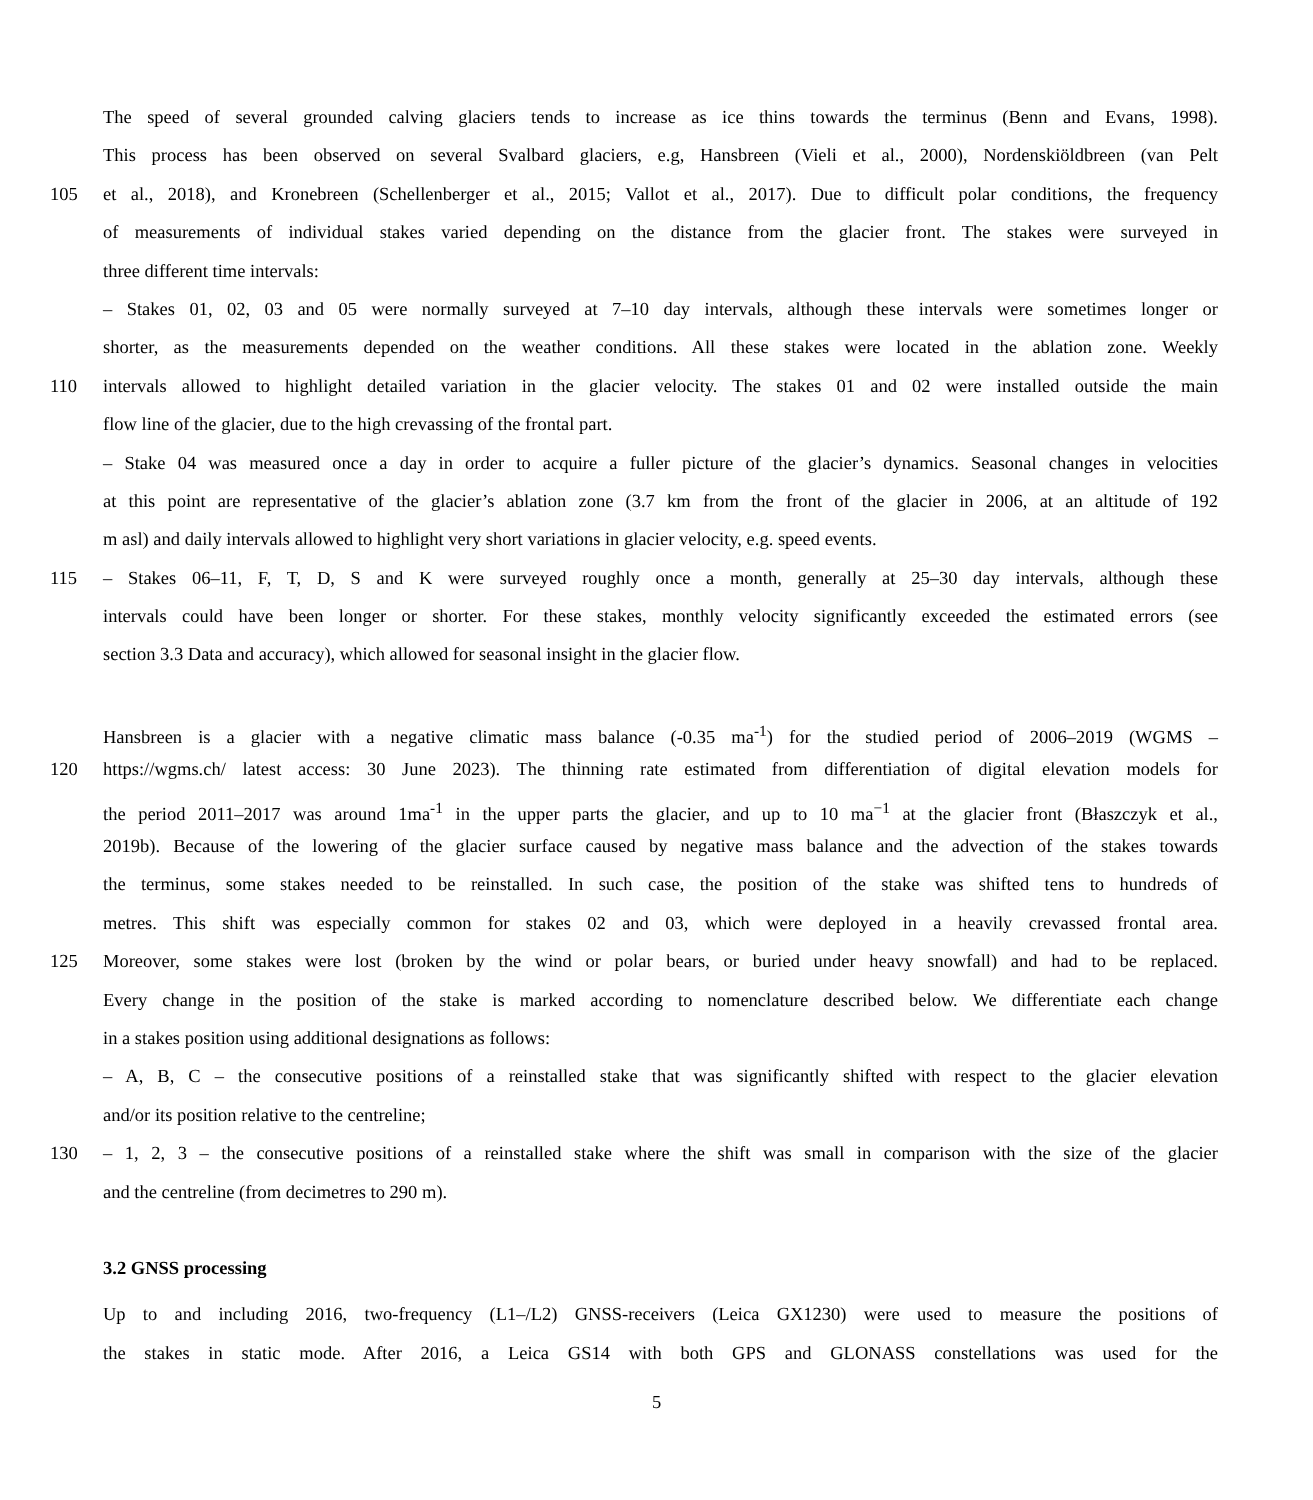The speed of several grounded calving glaciers tends to increase as ice thins towards the terminus (Benn and Evans, 1998).
This process has been observed on several Svalbard glaciers, e.g, Hansbreen (Vieli et al., 2000), Nordenskiöldbreen (van Pelt
105 et al., 2018), and Kronebreen (Schellenberger et al., 2015; Vallot et al., 2017). Due to difficult polar conditions, the frequency
of measurements of individual stakes varied depending on the distance from the glacier front. The stakes were surveyed in
three different time intervals:
– Stakes 01, 02, 03 and 05 were normally surveyed at 7–10 day intervals, although these intervals were sometimes longer or
shorter, as the measurements depended on the weather conditions. All these stakes were located in the ablation zone. Weekly
110 intervals allowed to highlight detailed variation in the glacier velocity. The stakes 01 and 02 were installed outside the main
flow line of the glacier, due to the high crevassing of the frontal part.
– Stake 04 was measured once a day in order to acquire a fuller picture of the glacier’s dynamics. Seasonal changes in velocities
at this point are representative of the glacier’s ablation zone (3.7 km from the front of the glacier in 2006, at an altitude of 192
m asl) and daily intervals allowed to highlight very short variations in glacier velocity, e.g. speed events.
115 – Stakes 06–11, F, T, D, S and K were surveyed roughly once a month, generally at 25–30 day intervals, although these
intervals could have been longer or shorter. For these stakes, monthly velocity significantly exceeded the estimated errors (see
section 3.3 Data and accuracy), which allowed for seasonal insight in the glacier flow.
Hansbreen is a glacier with a negative climatic mass balance (-0.35 ma<sup>-1</sup>) for the studied period of 2006–2019 (WGMS –
120 https://wgms.ch/ latest access: 30 June 2023). The thinning rate estimated from differentiation of digital elevation models for
the period 2011–2017 was around 1ma<sup>-1</sup> in the upper parts the glacier, and up to 10 ma<sup>−1</sup> at the glacier front (Błaszczyk et al.,
2019b). Because of the lowering of the glacier surface caused by negative mass balance and the advection of the stakes towards
the terminus, some stakes needed to be reinstalled. In such case, the position of the stake was shifted tens to hundreds of
metres. This shift was especially common for stakes 02 and 03, which were deployed in a heavily crevassed frontal area.
125 Moreover, some stakes were lost (broken by the wind or polar bears, or buried under heavy snowfall) and had to be replaced.
Every change in the position of the stake is marked according to nomenclature described below. We differentiate each change
in a stakes position using additional designations as follows:
– A, B, C – the consecutive positions of a reinstalled stake that was significantly shifted with respect to the glacier elevation
and/or its position relative to the centreline;
130 – 1, 2, 3 – the consecutive positions of a reinstalled stake where the shift was small in comparison with the size of the glacier
and the centreline (from decimetres to 290 m).
3.2 GNSS processing
Up to and including 2016, two-frequency (L1–/L2) GNSS-receivers (Leica GX1230) were used to measure the positions of
the stakes in static mode. After 2016, a Leica GS14 with both GPS and GLONASS constellations was used for the
5